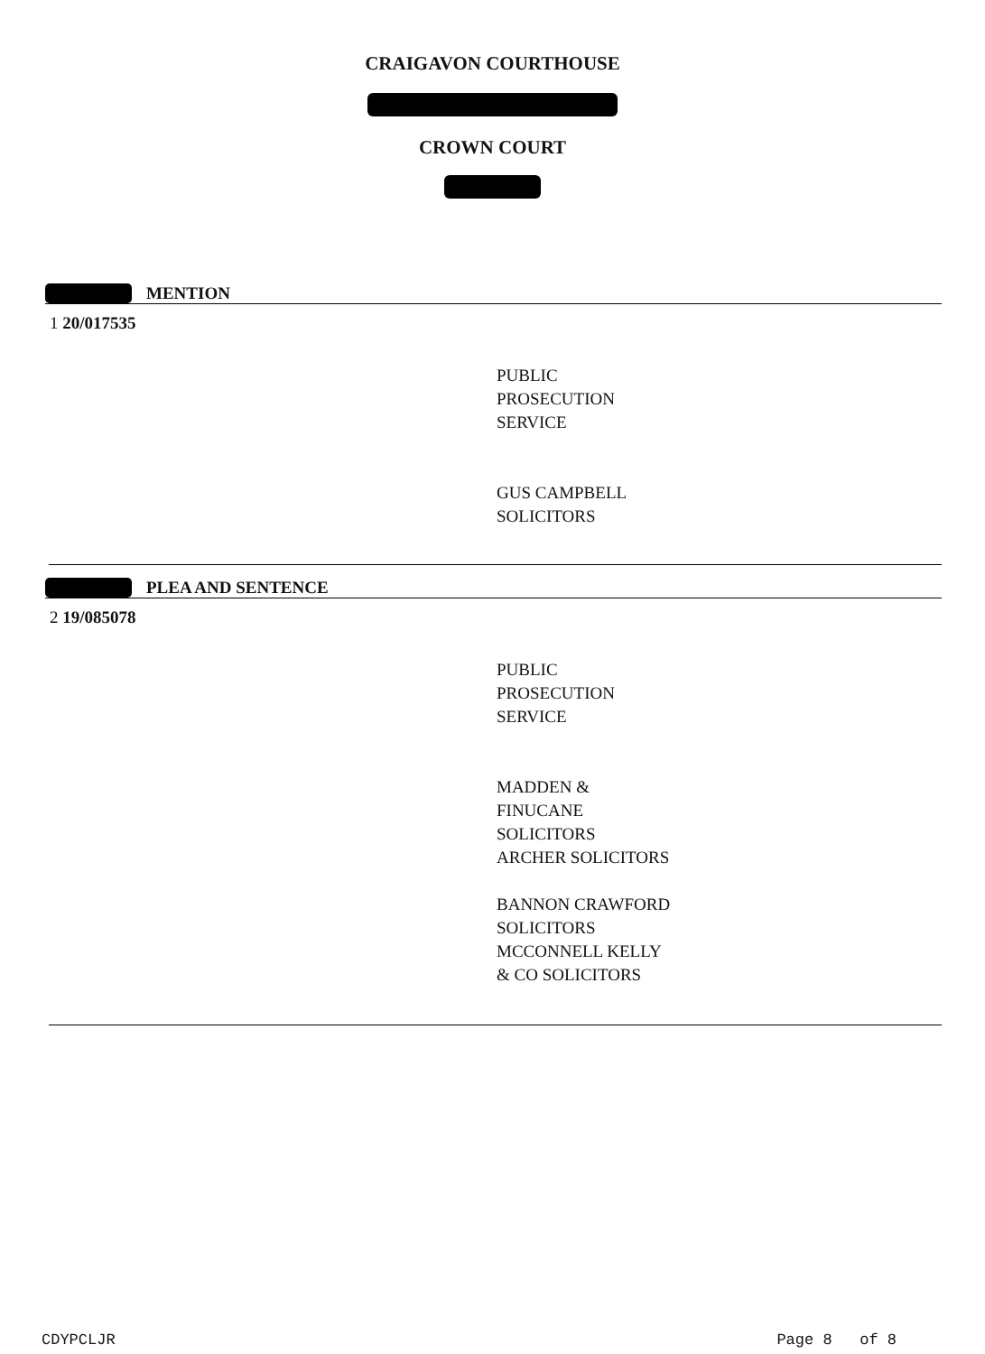CRAIGAVON COURTHOUSE
CROWN COURT
MENTION
1 20/017535
PUBLIC
PROSECUTION
SERVICE
GUS CAMPBELL
SOLICITORS
PLEA AND SENTENCE
2 19/085078
PUBLIC
PROSECUTION
SERVICE
MADDEN &
FINUCANE
SOLICITORS
ARCHER SOLICITORS
BANNON CRAWFORD
SOLICITORS
MCCONNELL KELLY
& CO SOLICITORS
CDYPCLJR Page 8 of 8